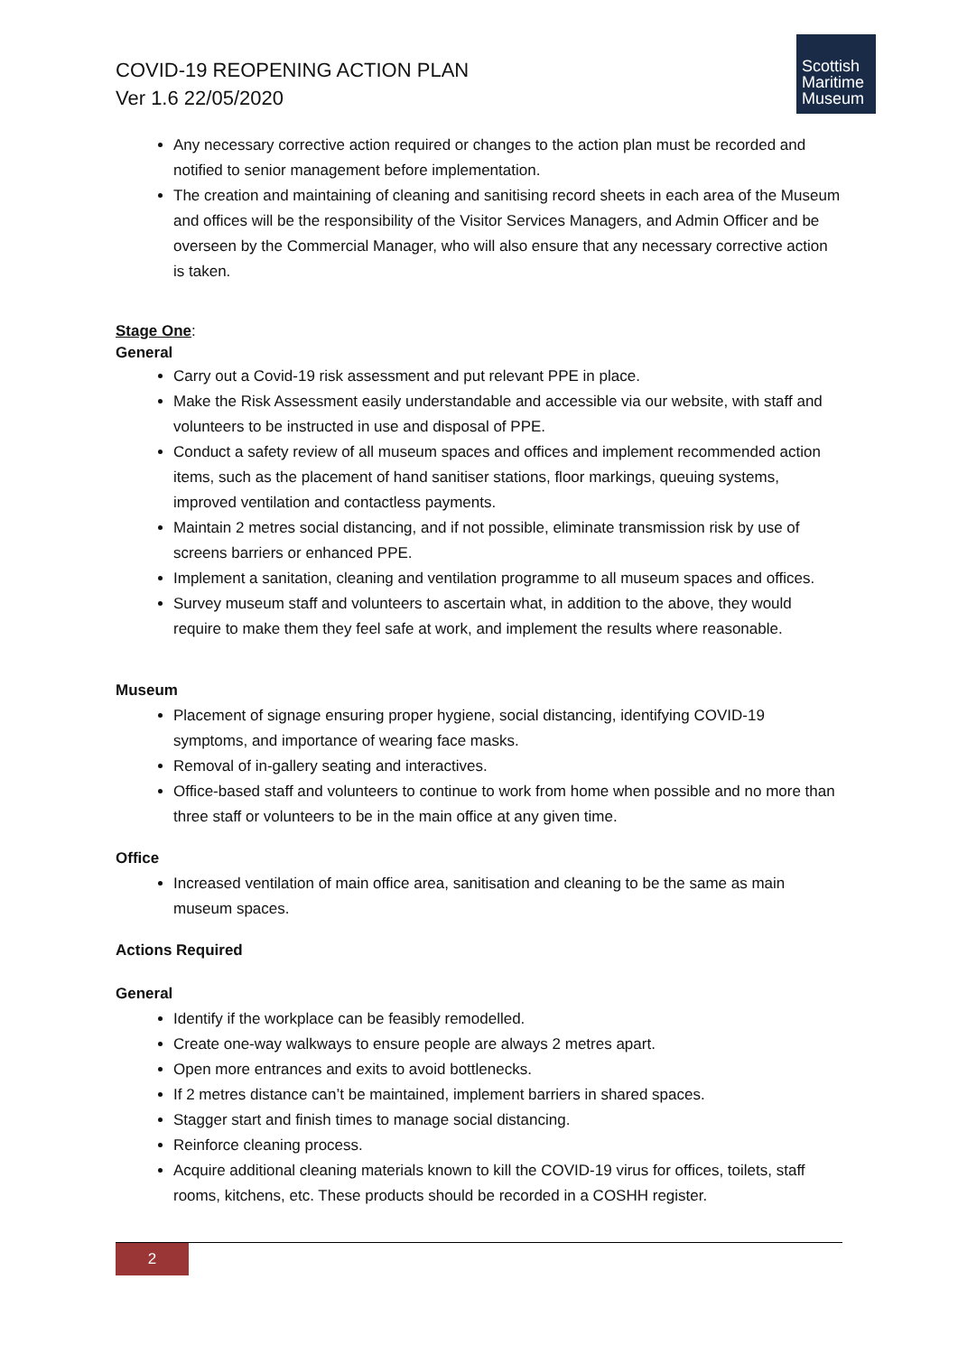COVID-19 REOPENING ACTION PLAN
Ver 1.6 22/05/2020
Scottish
Maritime
Museum
Any necessary corrective action required or changes to the action plan must be recorded and notified to senior management before implementation.
The creation and maintaining of cleaning and sanitising record sheets in each area of the Museum and offices will be the responsibility of the Visitor Services Managers, and Admin Officer and be overseen by the Commercial Manager, who will also ensure that any necessary corrective action is taken.
Stage One:
General
Carry out a Covid-19 risk assessment and put relevant PPE in place.
Make the Risk Assessment easily understandable and accessible via our website, with staff and volunteers to be instructed in use and disposal of PPE.
Conduct a safety review of all museum spaces and offices and implement recommended action items, such as the placement of hand sanitiser stations, floor markings, queuing systems, improved ventilation and contactless payments.
Maintain 2 metres social distancing, and if not possible, eliminate transmission risk by use of screens barriers or enhanced PPE.
Implement a sanitation, cleaning and ventilation programme to all museum spaces and offices.
Survey museum staff and volunteers to ascertain what, in addition to the above, they would require to make them they feel safe at work, and implement the results where reasonable.
Museum
Placement of signage ensuring proper hygiene, social distancing, identifying COVID-19 symptoms, and importance of wearing face masks.
Removal of in-gallery seating and interactives.
Office-based staff and volunteers to continue to work from home when possible and no more than three staff or volunteers to be in the main office at any given time.
Office
Increased ventilation of main office area, sanitisation and cleaning to be the same as main museum spaces.
Actions Required
General
Identify if the workplace can be feasibly remodelled.
Create one-way walkways to ensure people are always 2 metres apart.
Open more entrances and exits to avoid bottlenecks.
If 2 metres distance can’t be maintained, implement barriers in shared spaces.
Stagger start and finish times to manage social distancing.
Reinforce cleaning process.
Acquire additional cleaning materials known to kill the COVID-19 virus for offices, toilets, staff rooms, kitchens, etc. These products should be recorded in a COSHH register.
2